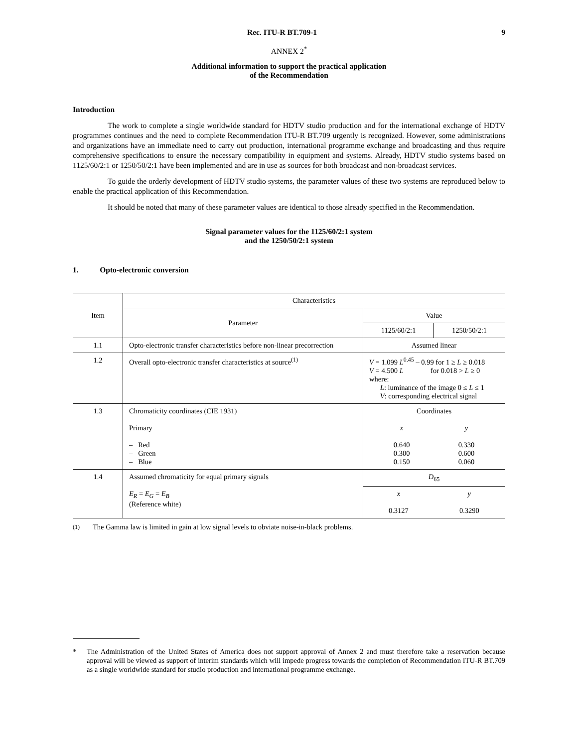Rec. ITU-R BT.709-1 9
ANNEX 2<sup>*</sup>
Additional information to support the practical application
of the Recommendation
Introduction
The work to complete a single worldwide standard for HDTV studio production and for the international exchange of HDTV programmes continues and the need to complete Recommendation ITU-R BT.709 urgently is recognized. However, some administrations and organizations have an immediate need to carry out production, international programme exchange and broadcasting and thus require comprehensive specifications to ensure the necessary compatibility in equipment and systems. Already, HDTV studio systems based on 1125/60/2:1 or 1250/50/2:1 have been implemented and are in use as sources for both broadcast and non-broadcast services.
To guide the orderly development of HDTV studio systems, the parameter values of these two systems are reproduced below to enable the practical application of this Recommendation.
It should be noted that many of these parameter values are identical to those already specified in the Recommendation.
Signal parameter values for the 1125/60/2:1 system
and the 1250/50/2:1 system
1. Opto-electronic conversion
| Item | Characteristics | | |
| --- | --- | --- | --- |
| | Parameter | Value | |
| | | 1125/60/2:1 | 1250/50/2:1 |
| 1.1 | Opto-electronic transfer characteristics before non-linear precorrection | Assumed linear | |
| 1.2 | Overall opto-electronic transfer characteristics at source<sup>(1)</sup> | V = 1.099 L<sup>0.45</sup> – 0.99 for 1 ≥ L ≥ 0.018 V = 4.500 L for 0.018 > L ≥ 0 where: L : luminance of the image 0 ≤ L ≤ 1 V : corresponding electrical signal | |
| 1.3 | Chromaticity coordinates (CIE 1931) Primary – Red – Green – Blue | Coordinates x 0.640 0.300 0.150 y 0.330 0.600 0.060 | |
| 1.4 | Assumed chromaticity for equal primary signals E<sub>R</sub> = E<sub>G</sub> = E<sub>B</sub> (Reference white) | D<sub>65</sub> | |
| | | x 0.3127 | y 0.3290 |
<sup>(1)</sup> The Gamma law is limited in gain at low signal levels to obviate noise-in-black problems.
* The Administration of the United States of America does not support approval of Annex 2 and must therefore take a reservation because approval will be viewed as support of interim standards which will impede progress towards the completion of Recommendation ITU-R BT.709 as a single worldwide standard for studio production and international programme exchange.